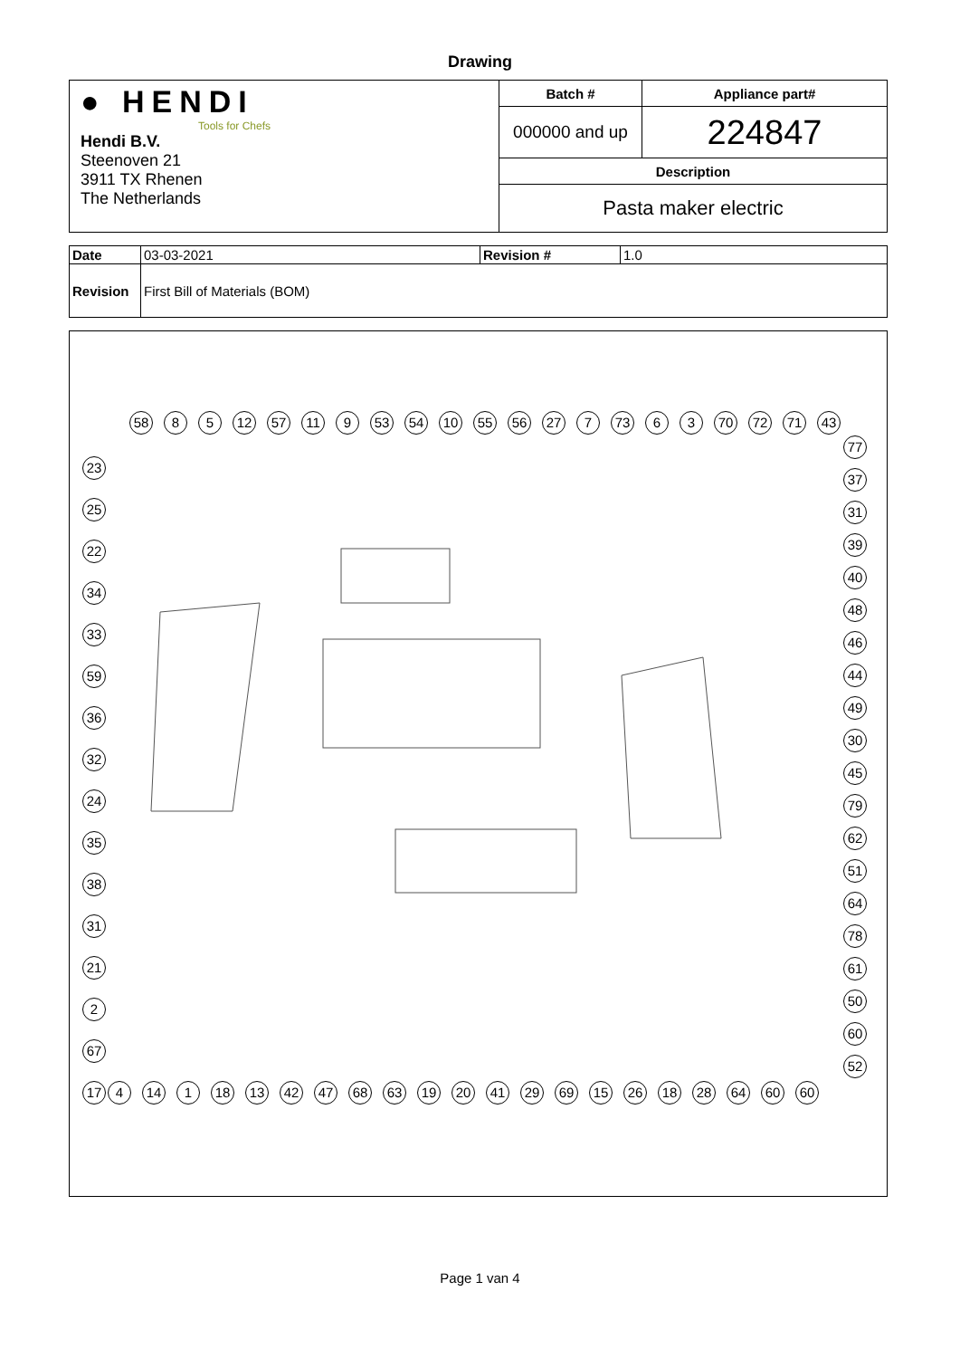Drawing
| ● HENDI Tools for Chefs Hendi B.V. Steenoven 21 3911 TX Rhenen The Netherlands | Batch # | Appliance part# |
| | 000000 and up | 224847 |
| | Description | |
| | Pasta maker electric | |
| Date | 03-03-2021 | Revision # | 1.0 |
| Revision | First Bill of Materials (BOM) | | |
58 8 5 12 57 11 9 53 54 10 55 56 27 7 73 6 3 70 72 71 43
23
25
22
34
33
59
36
32
24
35
38
31
21
2
67
17
77
37
31
39
40
48
46
44
49
30
45
79
62
51
64
78
61
50
60
52
4 14 1 18 13 42 47 68 63 19 20 41 29 69 15 26 18 28 64 60 60
Page 1 van 4